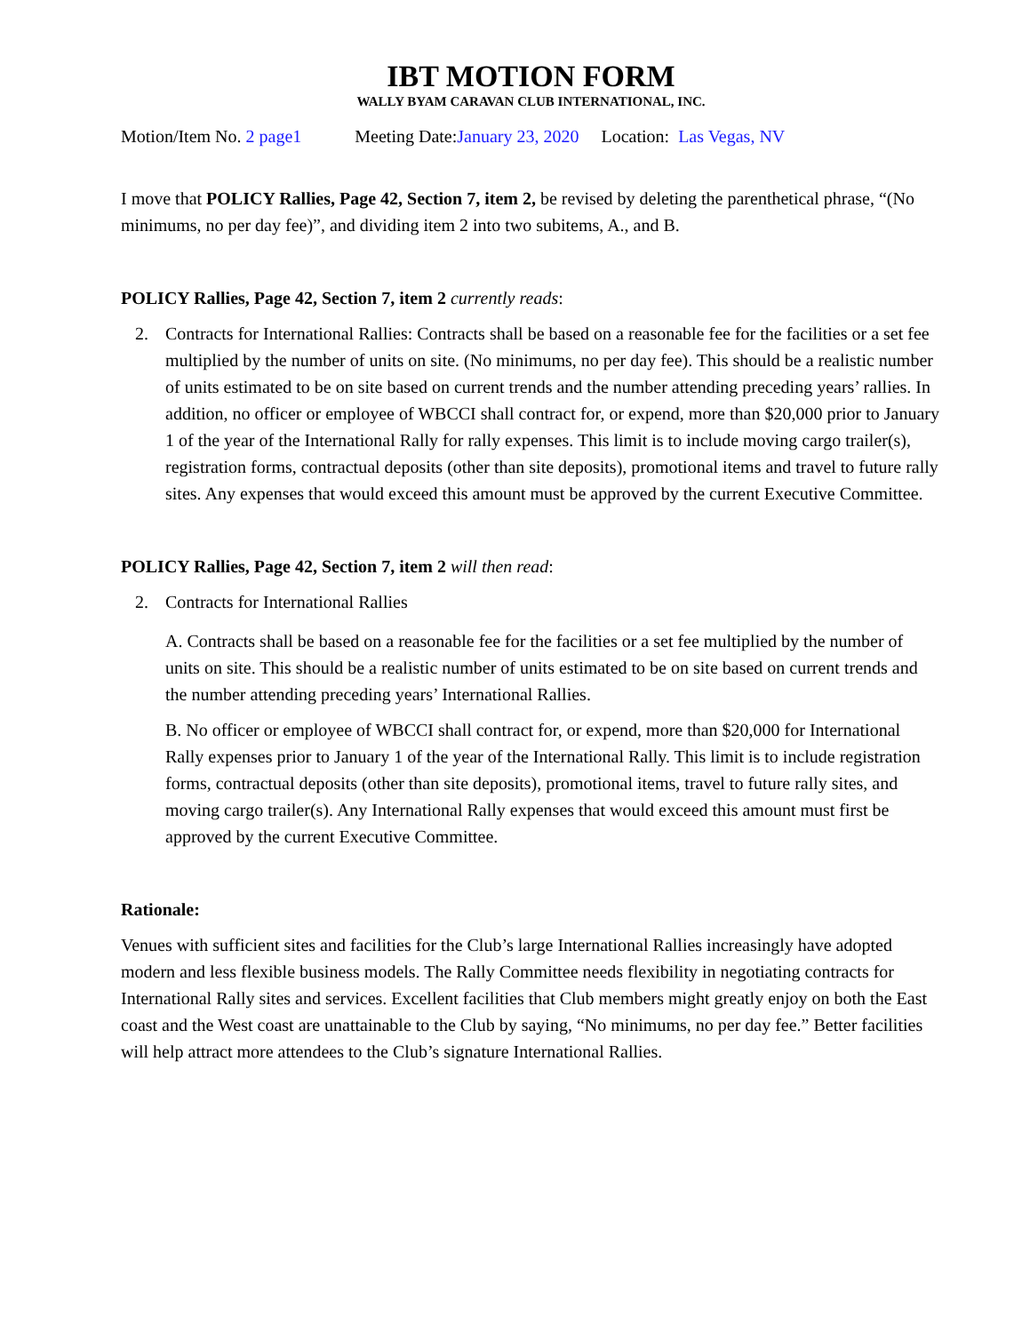IBT MOTION FORM
WALLY BYAM CARAVAN CLUB INTERNATIONAL, INC.
Motion/Item No. 2 page1 Meeting Date:January 23, 2020 Location: Las Vegas, NV
I move that POLICY Rallies, Page 42, Section 7, item 2, be revised by deleting the parenthetical phrase, “(No minimums, no per day fee)”, and dividing item 2 into two subitems, A., and B.
POLICY Rallies, Page 42, Section 7, item 2 currently reads:
2. Contracts for International Rallies: Contracts shall be based on a reasonable fee for the facilities or a set fee multiplied by the number of units on site. (No minimums, no per day fee). This should be a realistic number of units estimated to be on site based on current trends and the number attending preceding years’ rallies. In addition, no officer or employee of WBCCI shall contract for, or expend, more than $20,000 prior to January 1 of the year of the International Rally for rally expenses. This limit is to include moving cargo trailer(s), registration forms, contractual deposits (other than site deposits), promotional items and travel to future rally sites. Any expenses that would exceed this amount must be approved by the current Executive Committee.
POLICY Rallies, Page 42, Section 7, item 2 will then read:
2. Contracts for International Rallies
A. Contracts shall be based on a reasonable fee for the facilities or a set fee multiplied by the number of units on site. This should be a realistic number of units estimated to be on site based on current trends and the number attending preceding years’ International Rallies.
B. No officer or employee of WBCCI shall contract for, or expend, more than $20,000 for International Rally expenses prior to January 1 of the year of the International Rally. This limit is to include registration forms, contractual deposits (other than site deposits), promotional items, travel to future rally sites, and moving cargo trailer(s). Any International Rally expenses that would exceed this amount must first be approved by the current Executive Committee.
Rationale:
Venues with sufficient sites and facilities for the Club’s large International Rallies increasingly have adopted modern and less flexible business models. The Rally Committee needs flexibility in negotiating contracts for International Rally sites and services. Excellent facilities that Club members might greatly enjoy on both the East coast and the West coast are unattainable to the Club by saying, “No minimums, no per day fee.” Better facilities will help attract more attendees to the Club’s signature International Rallies.